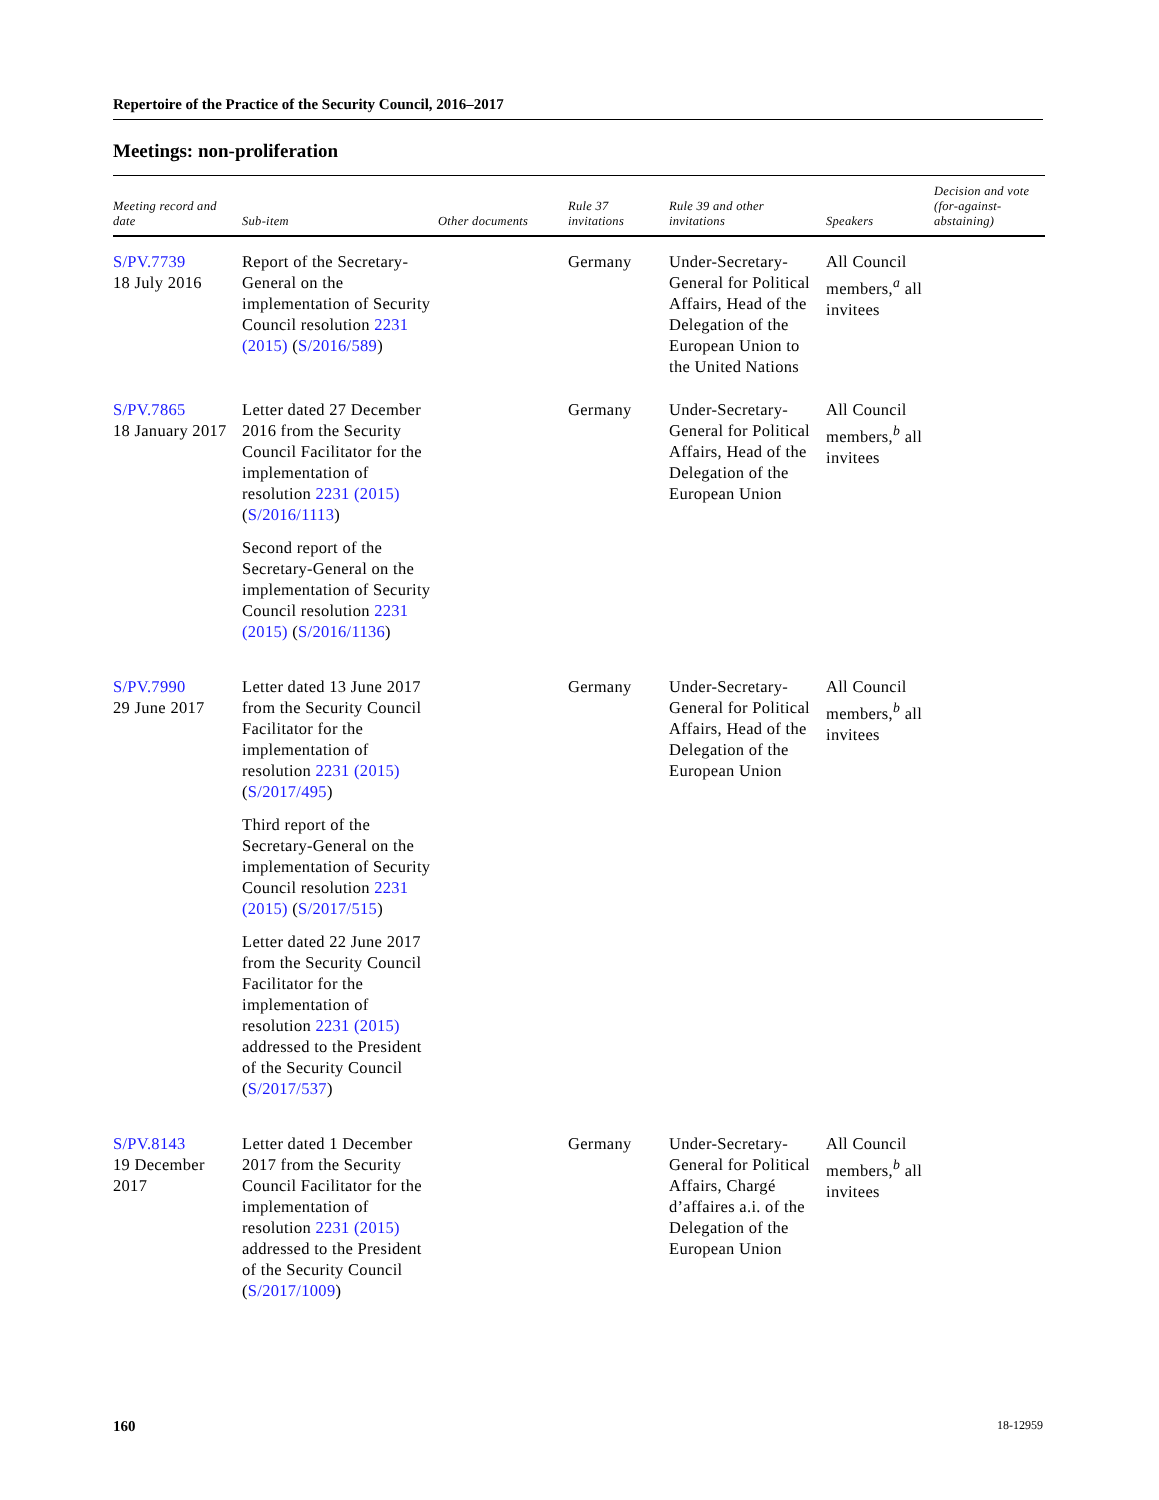Repertoire of the Practice of the Security Council, 2016–2017
Meetings: non-proliferation
| Meeting record and date | Sub-item | Other documents | Rule 37 invitations | Rule 39 and other invitations | Speakers | Decision and vote (for-against-abstaining) |
| --- | --- | --- | --- | --- | --- | --- |
| S/PV.7739 18 July 2016 | Report of the Secretary-General on the implementation of Security Council resolution 2231 (2015) ( S/2016/589 ) | | Germany | Under-Secretary-General for Political Affairs, Head of the Delegation of the European Union to the United Nations | All Council members,<sup>a</sup> all invitees | |
| S/PV.7865 18 January 2017 | Letter dated 27 December 2016 from the Security Council Facilitator for the implementation of resolution 2231 (2015) ( S/2016/1113 ) Second report of the Secretary-General on the implementation of Security Council resolution 2231 (2015) ( S/2016/1136 ) | | Germany | Under-Secretary-General for Political Affairs, Head of the Delegation of the European Union | All Council members,<sup>b</sup> all invitees | |
| S/PV.7990 29 June 2017 | Letter dated 13 June 2017 from the Security Council Facilitator for the implementation of resolution 2231 (2015) ( S/2017/495 ) Third report of the Secretary-General on the implementation of Security Council resolution 2231 (2015) ( S/2017/515 ) Letter dated 22 June 2017 from the Security Council Facilitator for the implementation of resolution 2231 (2015) addressed to the President of the Security Council ( S/2017/537 ) | | Germany | Under-Secretary-General for Political Affairs, Head of the Delegation of the European Union | All Council members,<sup>b</sup> all invitees | |
| S/PV.8143 19 December 2017 | Letter dated 1 December 2017 from the Security Council Facilitator for the implementation of resolution 2231 (2015) addressed to the President of the Security Council ( S/2017/1009 ) | | Germany | Under-Secretary-General for Political Affairs, Chargé d’affaires a.i. of the Delegation of the European Union | All Council members,<sup>b</sup> all invitees | |
160 18-12959